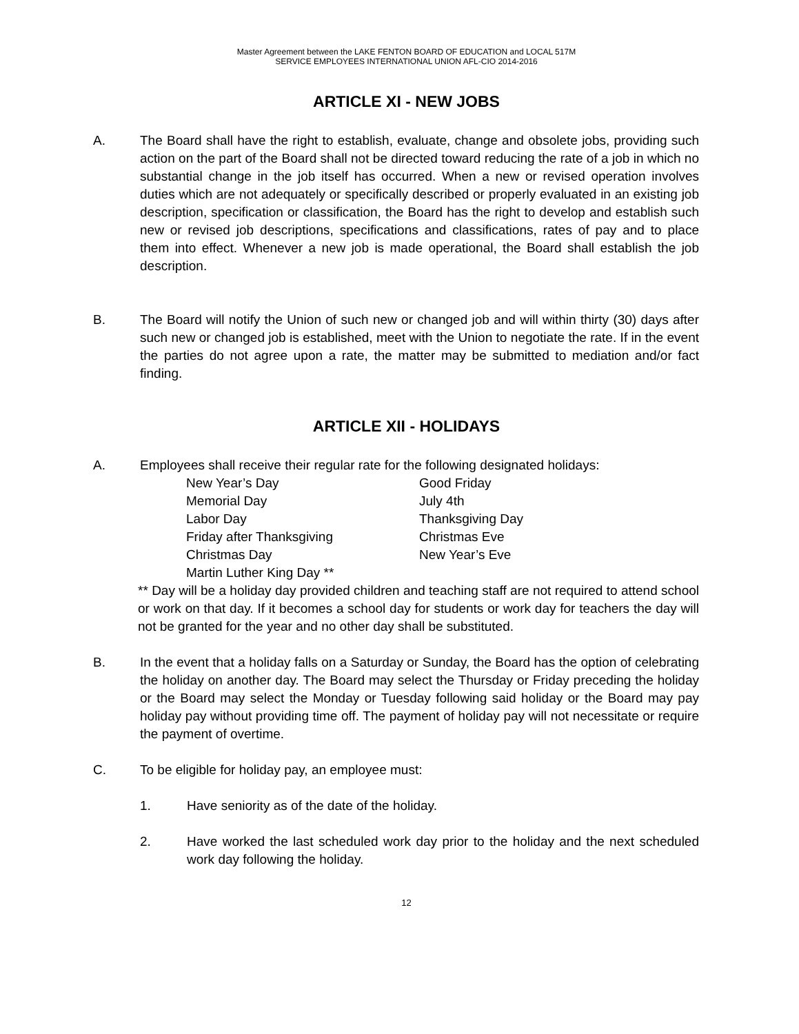Master Agreement between the LAKE FENTON BOARD OF EDUCATION and LOCAL 517M
SERVICE EMPLOYEES INTERNATIONAL UNION AFL-CIO 2014-2016
ARTICLE XI - NEW JOBS
A. The Board shall have the right to establish, evaluate, change and obsolete jobs, providing such action on the part of the Board shall not be directed toward reducing the rate of a job in which no substantial change in the job itself has occurred. When a new or revised operation involves duties which are not adequately or specifically described or properly evaluated in an existing job description, specification or classification, the Board has the right to develop and establish such new or revised job descriptions, specifications and classifications, rates of pay and to place them into effect. Whenever a new job is made operational, the Board shall establish the job description.
B. The Board will notify the Union of such new or changed job and will within thirty (30) days after such new or changed job is established, meet with the Union to negotiate the rate. If in the event the parties do not agree upon a rate, the matter may be submitted to mediation and/or fact finding.
ARTICLE XII - HOLIDAYS
A. Employees shall receive their regular rate for the following designated holidays:
| New Year’s Day | Good Friday |
| Memorial Day | July 4th |
| Labor Day | Thanksgiving Day |
| Friday after Thanksgiving | Christmas Eve |
| Christmas Day | New Year’s Eve |
| Martin Luther King Day ** | |
** Day will be a holiday day provided children and teaching staff are not required to attend school or work on that day. If it becomes a school day for students or work day for teachers the day will not be granted for the year and no other day shall be substituted.
B. In the event that a holiday falls on a Saturday or Sunday, the Board has the option of celebrating the holiday on another day. The Board may select the Thursday or Friday preceding the holiday or the Board may select the Monday or Tuesday following said holiday or the Board may pay holiday pay without providing time off. The payment of holiday pay will not necessitate or require the payment of overtime.
C. To be eligible for holiday pay, an employee must:
1. Have seniority as of the date of the holiday.
2. Have worked the last scheduled work day prior to the holiday and the next scheduled work day following the holiday.
12